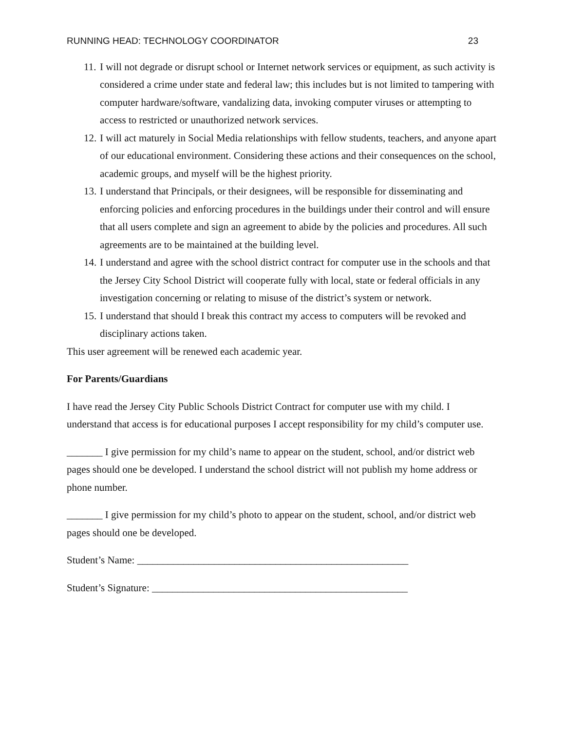RUNNING HEAD: TECHNOLOGY COORDINATOR 23
11. I will not degrade or disrupt school or Internet network services or equipment, as such activity is considered a crime under state and federal law; this includes but is not limited to tampering with computer hardware/software, vandalizing data, invoking computer viruses or attempting to access to restricted or unauthorized network services.
12. I will act maturely in Social Media relationships with fellow students, teachers, and anyone apart of our educational environment. Considering these actions and their consequences on the school, academic groups, and myself will be the highest priority.
13. I understand that Principals, or their designees, will be responsible for disseminating and enforcing policies and enforcing procedures in the buildings under their control and will ensure that all users complete and sign an agreement to abide by the policies and procedures. All such agreements are to be maintained at the building level.
14. I understand and agree with the school district contract for computer use in the schools and that the Jersey City School District will cooperate fully with local, state or federal officials in any investigation concerning or relating to misuse of the district’s system or network.
15. I understand that should I break this contract my access to computers will be revoked and disciplinary actions taken.
This user agreement will be renewed each academic year.
For Parents/Guardians
I have read the Jersey City Public Schools District Contract for computer use with my child. I understand that access is for educational purposes I accept responsibility for my child’s computer use.
_______ I give permission for my child’s name to appear on the student, school, and/or district web pages should one be developed. I understand the school district will not publish my home address or phone number.
_______ I give permission for my child’s photo to appear on the student, school, and/or district web pages should one be developed.
Student’s Name: _____________________________________________________
Student’s Signature: __________________________________________________